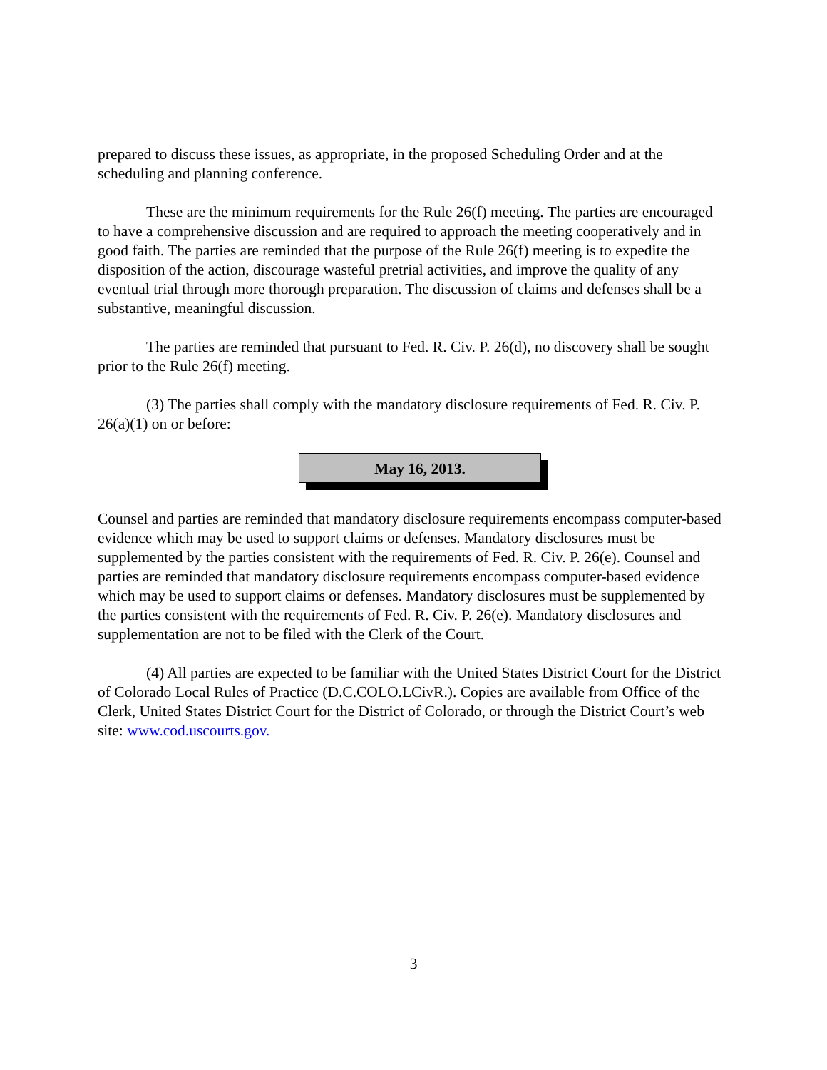prepared to discuss these issues, as appropriate, in the proposed Scheduling Order and at the scheduling and planning conference.
These are the minimum requirements for the Rule 26(f) meeting. The parties are encouraged to have a comprehensive discussion and are required to approach the meeting cooperatively and in good faith. The parties are reminded that the purpose of the Rule 26(f) meeting is to expedite the disposition of the action, discourage wasteful pretrial activities, and improve the quality of any eventual trial through more thorough preparation. The discussion of claims and defenses shall be a substantive, meaningful discussion.
The parties are reminded that pursuant to Fed. R. Civ. P. 26(d), no discovery shall be sought prior to the Rule 26(f) meeting.
(3) The parties shall comply with the mandatory disclosure requirements of Fed. R. Civ. P. 26(a)(1) on or before:
May 16, 2013.
Counsel and parties are reminded that mandatory disclosure requirements encompass computer-based evidence which may be used to support claims or defenses. Mandatory disclosures must be supplemented by the parties consistent with the requirements of Fed. R. Civ. P. 26(e). Counsel and parties are reminded that mandatory disclosure requirements encompass computer-based evidence which may be used to support claims or defenses. Mandatory disclosures must be supplemented by the parties consistent with the requirements of Fed. R. Civ. P. 26(e). Mandatory disclosures and supplementation are not to be filed with the Clerk of the Court.
(4) All parties are expected to be familiar with the United States District Court for the District of Colorado Local Rules of Practice (D.C.COLO.LCivR.). Copies are available from Office of the Clerk, United States District Court for the District of Colorado, or through the District Court’s web site: www.cod.uscourts.gov.
3